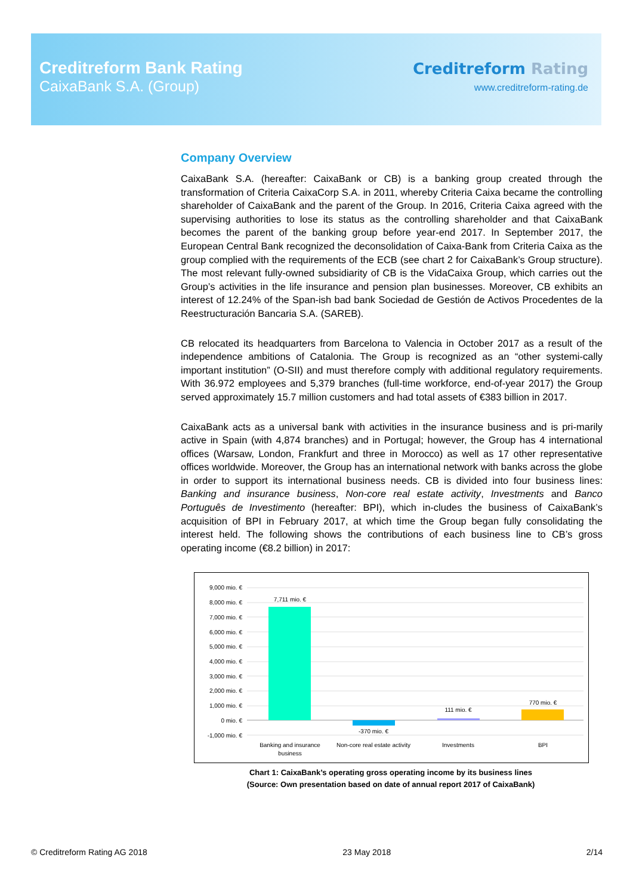Creditreform Bank Rating
CaixaBank S.A. (Group)
Creditreform Rating
www.creditreform-rating.de
Company Overview
CaixaBank S.A. (hereafter: CaixaBank or CB) is a banking group created through the transformation of Criteria CaixaCorp S.A. in 2011, whereby Criteria Caixa became the controlling shareholder of CaixaBank and the parent of the Group. In 2016, Criteria Caixa agreed with the supervising authorities to lose its status as the controlling shareholder and that CaixaBank becomes the parent of the banking group before year-end 2017. In September 2017, the European Central Bank recognized the deconsolidation of Caixa-Bank from Criteria Caixa as the group complied with the requirements of the ECB (see chart 2 for CaixaBank’s Group structure). The most relevant fully-owned subsidiarity of CB is the VidaCaixa Group, which carries out the Group’s activities in the life insurance and pension plan businesses. Moreover, CB exhibits an interest of 12.24% of the Span-ish bad bank Sociedad de Gestión de Activos Procedentes de la Reestructuración Bancaria S.A. (SAREB).
CB relocated its headquarters from Barcelona to Valencia in October 2017 as a result of the independence ambitions of Catalonia. The Group is recognized as an “other systemi-cally important institution” (O-SII) and must therefore comply with additional regulatory requirements. With 36.972 employees and 5,379 branches (full-time workforce, end-of-year 2017) the Group served approximately 15.7 million customers and had total assets of €383 billion in 2017.
CaixaBank acts as a universal bank with activities in the insurance business and is pri-marily active in Spain (with 4,874 branches) and in Portugal; however, the Group has 4 international offices (Warsaw, London, Frankfurt and three in Morocco) as well as 17 other representative offices worldwide. Moreover, the Group has an international network with banks across the globe in order to support its international business needs. CB is divided into four business lines: Banking and insurance business, Non-core real estate activity, Investments and Banco Português de Investimento (hereafter: BPI), which in-cludes the business of CaixaBank’s acquisition of BPI in February 2017, at which time the Group began fully consolidating the interest held. The following shows the contributions of each business line to CB’s gross operating income (€8.2 billion) in 2017:
9,000 mio. €
8,000 mio. €
7,000 mio. €
6,000 mio. €
5,000 mio. €
4,000 mio. €
3,000 mio. €
2,000 mio. €
1,000 mio. €
0 mio. €
-1,000 mio. €
7,711 mio. €
-370 mio. €
111 mio. €
770 mio. €
Banking and insurance
business
Non-core real estate activity
Investments
BPI
Chart 1: CaixaBank’s operating gross operating income by its business lines
(Source: Own presentation based on date of annual report 2017 of CaixaBank)
© Creditreform Rating AG 2018 23 May 2018 2/14